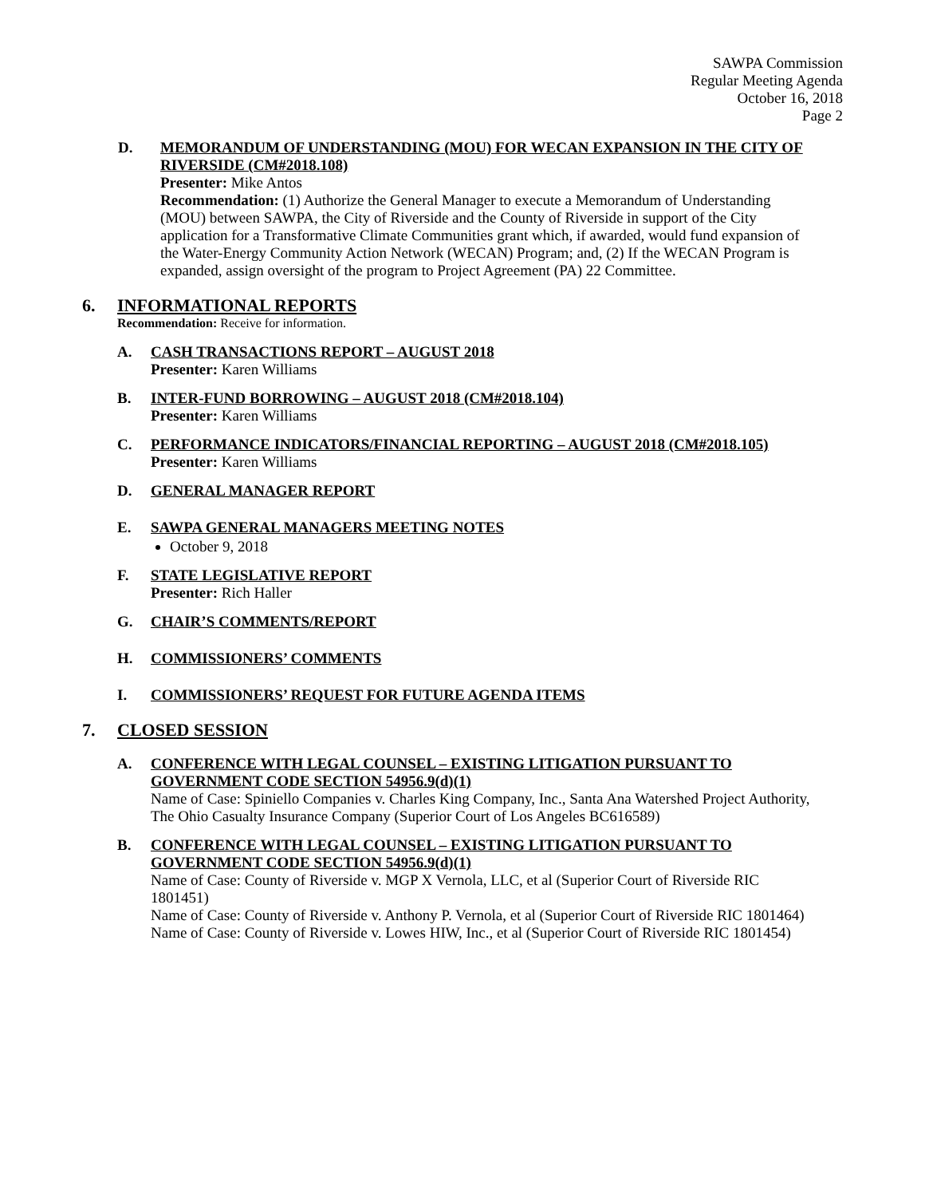SAWPA Commission
Regular Meeting Agenda
October 16, 2018
Page 2
D. MEMORANDUM OF UNDERSTANDING (MOU) FOR WECAN EXPANSION IN THE CITY OF RIVERSIDE (CM#2018.108)
Presenter: Mike Antos
Recommendation: (1) Authorize the General Manager to execute a Memorandum of Understanding (MOU) between SAWPA, the City of Riverside and the County of Riverside in support of the City application for a Transformative Climate Communities grant which, if awarded, would fund expansion of the Water-Energy Community Action Network (WECAN) Program; and, (2) If the WECAN Program is expanded, assign oversight of the program to Project Agreement (PA) 22 Committee.
6. INFORMATIONAL REPORTS
Recommendation: Receive for information.
A. CASH TRANSACTIONS REPORT – AUGUST 2018
Presenter: Karen Williams
B. INTER-FUND BORROWING – AUGUST 2018 (CM#2018.104)
Presenter: Karen Williams
C. PERFORMANCE INDICATORS/FINANCIAL REPORTING – AUGUST 2018 (CM#2018.105)
Presenter: Karen Williams
D. GENERAL MANAGER REPORT
E. SAWPA GENERAL MANAGERS MEETING NOTES
October 9, 2018
F. STATE LEGISLATIVE REPORT
Presenter: Rich Haller
G. CHAIR’S COMMENTS/REPORT
H. COMMISSIONERS’ COMMENTS
I. COMMISSIONERS’ REQUEST FOR FUTURE AGENDA ITEMS
7. CLOSED SESSION
A. CONFERENCE WITH LEGAL COUNSEL – EXISTING LITIGATION PURSUANT TO GOVERNMENT CODE SECTION 54956.9(d)(1)
Name of Case: Spiniello Companies v. Charles King Company, Inc., Santa Ana Watershed Project Authority, The Ohio Casualty Insurance Company (Superior Court of Los Angeles BC616589)
B. CONFERENCE WITH LEGAL COUNSEL – EXISTING LITIGATION PURSUANT TO GOVERNMENT CODE SECTION 54956.9(d)(1)
Name of Case: County of Riverside v. MGP X Vernola, LLC, et al (Superior Court of Riverside RIC 1801451)
Name of Case: County of Riverside v. Anthony P. Vernola, et al (Superior Court of Riverside RIC 1801464)
Name of Case: County of Riverside v. Lowes HIW, Inc., et al (Superior Court of Riverside RIC 1801454)